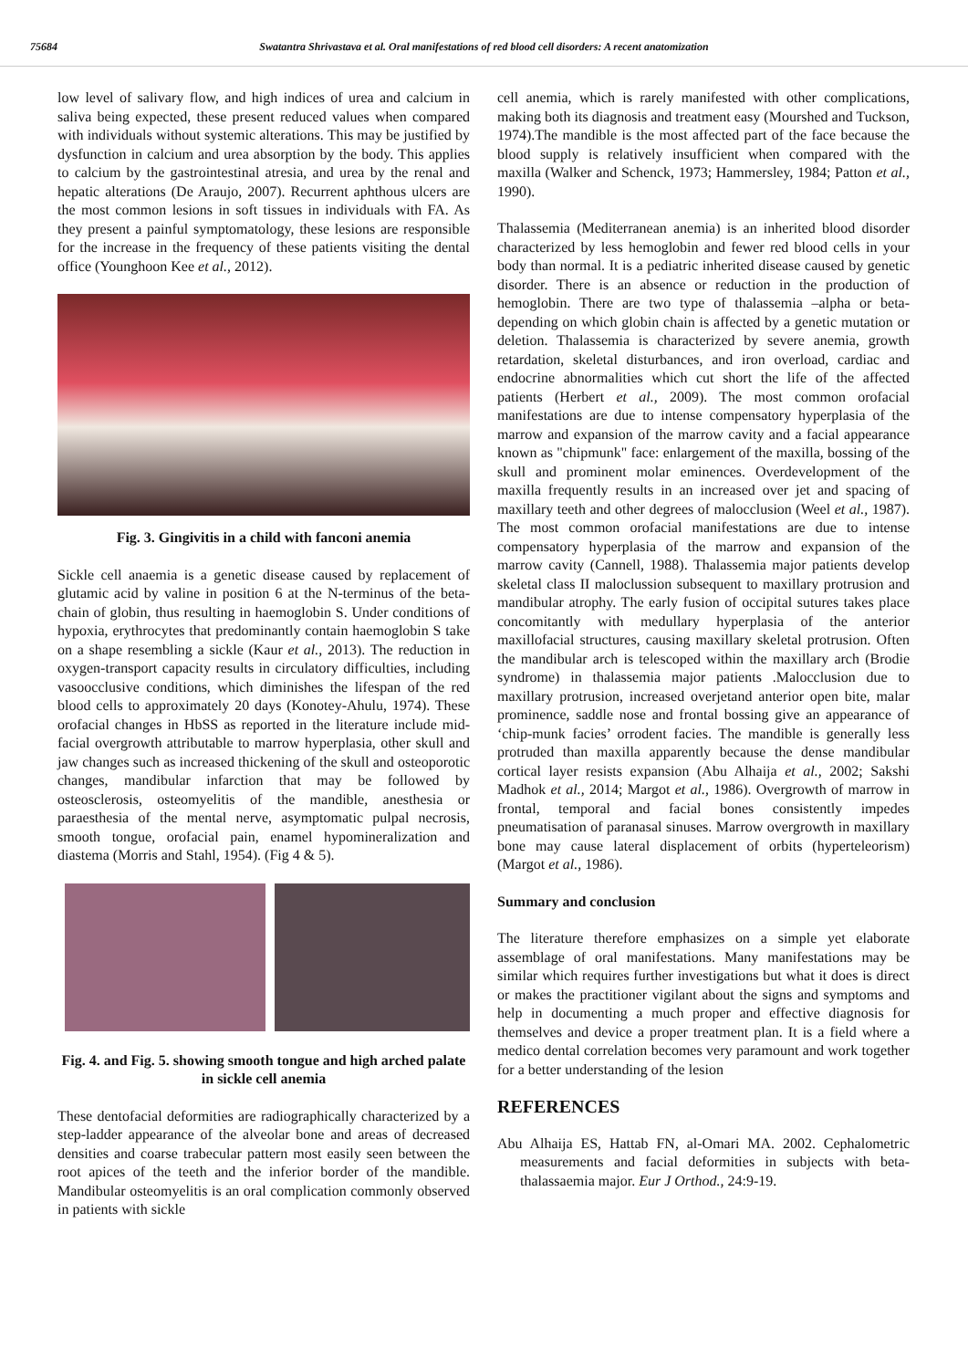75684 Swatantra Shrivastava et al. Oral manifestations of red blood cell disorders: A recent anatomization
low level of salivary flow, and high indices of urea and calcium in saliva being expected, these present reduced values when compared with individuals without systemic alterations. This may be justified by dysfunction in calcium and urea absorption by the body. This applies to calcium by the gastrointestinal atresia, and urea by the renal and hepatic alterations (De Araujo, 2007). Recurrent aphthous ulcers are the most common lesions in soft tissues in individuals with FA. As they present a painful symptomatology, these lesions are responsible for the increase in the frequency of these patients visiting the dental office (Younghoon Kee et al., 2012).
Fig. 3. Gingivitis in a child with fanconi anemia
Sickle cell anaemia is a genetic disease caused by replacement of glutamic acid by valine in position 6 at the N-terminus of the beta-chain of globin, thus resulting in haemoglobin S. Under conditions of hypoxia, erythrocytes that predominantly contain haemoglobin S take on a shape resembling a sickle (Kaur et al., 2013). The reduction in oxygen-transport capacity results in circulatory difficulties, including vasoocclusive conditions, which diminishes the lifespan of the red blood cells to approximately 20 days (Konotey-Ahulu, 1974). These orofacial changes in HbSS as reported in the literature include mid-facial overgrowth attributable to marrow hyperplasia, other skull and jaw changes such as increased thickening of the skull and osteoporotic changes, mandibular infarction that may be followed by osteosclerosis, osteomyelitis of the mandible, anesthesia or paraesthesia of the mental nerve, asymptomatic pulpal necrosis, smooth tongue, orofacial pain, enamel hypomineralization and diastema (Morris and Stahl, 1954). (Fig 4 & 5).
Fig. 4. and Fig. 5. showing smooth tongue and high arched palate in sickle cell anemia
These dentofacial deformities are radiographically characterized by a step-ladder appearance of the alveolar bone and areas of decreased densities and coarse trabecular pattern most easily seen between the root apices of the teeth and the inferior border of the mandible. Mandibular osteomyelitis is an oral complication commonly observed in patients with sickle
cell anemia, which is rarely manifested with other complications, making both its diagnosis and treatment easy (Mourshed and Tuckson, 1974).The mandible is the most affected part of the face because the blood supply is relatively insufficient when compared with the maxilla (Walker and Schenck, 1973; Hammersley, 1984; Patton et al., 1990).
Thalassemia (Mediterranean anemia) is an inherited blood disorder characterized by less hemoglobin and fewer red blood cells in your body than normal. It is a pediatric inherited disease caused by genetic disorder. There is an absence or reduction in the production of hemoglobin. There are two type of thalassemia –alpha or beta-depending on which globin chain is affected by a genetic mutation or deletion. Thalassemia is characterized by severe anemia, growth retardation, skeletal disturbances, and iron overload, cardiac and endocrine abnormalities which cut short the life of the affected patients (Herbert et al., 2009). The most common orofacial manifestations are due to intense compensatory hyperplasia of the marrow and expansion of the marrow cavity and a facial appearance known as "chipmunk" face: enlargement of the maxilla, bossing of the skull and prominent molar eminences. Overdevelopment of the maxilla frequently results in an increased over jet and spacing of maxillary teeth and other degrees of malocclusion (Weel et al., 1987). The most common orofacial manifestations are due to intense compensatory hyperplasia of the marrow and expansion of the marrow cavity (Cannell, 1988). Thalassemia major patients develop skeletal class II maloclussion subsequent to maxillary protrusion and mandibular atrophy. The early fusion of occipital sutures takes place concomitantly with medullary hyperplasia of the anterior maxillofacial structures, causing maxillary skeletal protrusion. Often the mandibular arch is telescoped within the maxillary arch (Brodie syndrome) in thalassemia major patients .Malocclusion due to maxillary protrusion, increased overjetand anterior open bite, malar prominence, saddle nose and frontal bossing give an appearance of ‘chip-munk facies’ orrodent facies. The mandible is generally less protruded than maxilla apparently because the dense mandibular cortical layer resists expansion (Abu Alhaija et al., 2002; Sakshi Madhok et al., 2014; Margot et al., 1986). Overgrowth of marrow in frontal, temporal and facial bones consistently impedes pneumatisation of paranasal sinuses. Marrow overgrowth in maxillary bone may cause lateral displacement of orbits (hyperteleorism) (Margot et al., 1986).
Summary and conclusion
The literature therefore emphasizes on a simple yet elaborate assemblage of oral manifestations. Many manifestations may be similar which requires further investigations but what it does is direct or makes the practitioner vigilant about the signs and symptoms and help in documenting a much proper and effective diagnosis for themselves and device a proper treatment plan. It is a field where a medico dental correlation becomes very paramount and work together for a better understanding of the lesion
REFERENCES
Abu Alhaija ES, Hattab FN, al-Omari MA. 2002. Cephalometric measurements and facial deformities in subjects with beta-thalassaemia major. Eur J Orthod., 24:9-19.